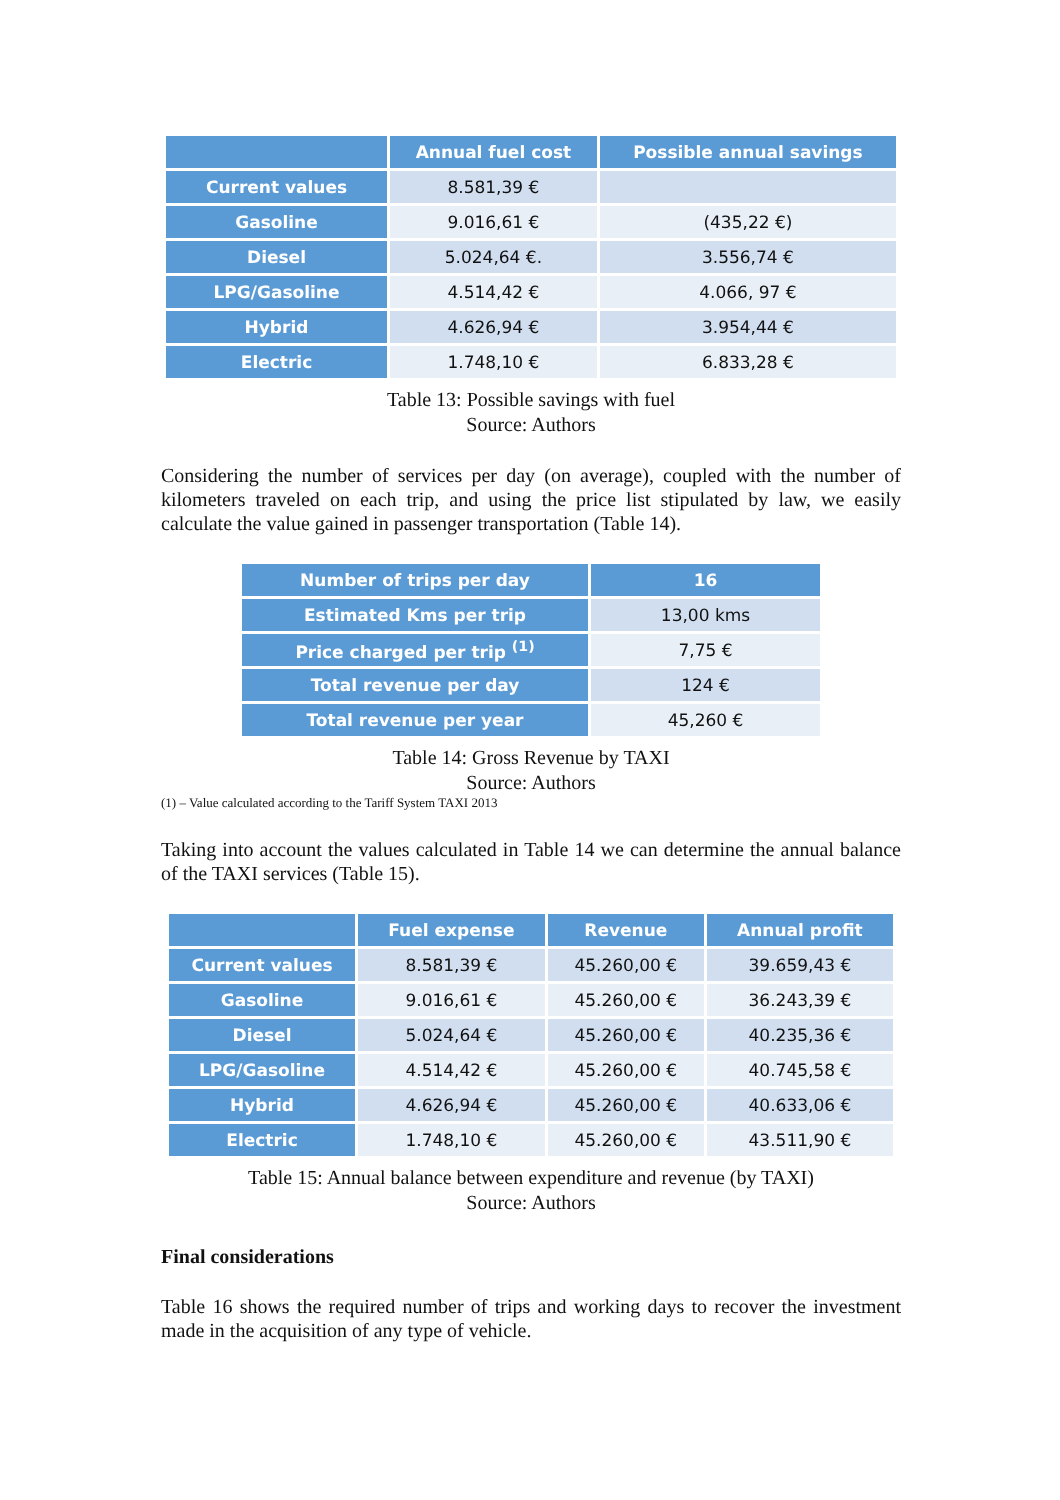| | Annual fuel cost | Possible annual savings |
| --- | --- | --- |
| Current values | 8.581,39 € | |
| Gasoline | 9.016,61 € | (435,22 €) |
| Diesel | 5.024,64 €. | 3.556,74 € |
| LPG/Gasoline | 4.514,42 € | 4.066, 97 € |
| Hybrid | 4.626,94 € | 3.954,44 € |
| Electric | 1.748,10 € | 6.833,28 € |
Table 13: Possible savings with fuel
Source: Authors
Considering the number of services per day (on average), coupled with the number of kilometers traveled on each trip, and using the price list stipulated by law, we easily calculate the value gained in passenger transportation (Table 14).
| Number of trips per day | 16 |
| --- | --- |
| Estimated Kms per trip | 13,00 kms |
| Price charged per trip <sup>(1)</sup> | 7,75 € |
| Total revenue per day | 124 € |
| Total revenue per year | 45,260 € |
Table 14: Gross Revenue by TAXI
Source: Authors
(1) – Value calculated according to the Tariff System TAXI 2013
Taking into account the values calculated in Table 14 we can determine the annual balance of the TAXI services (Table 15).
| | Fuel expense | Revenue | Annual profit |
| --- | --- | --- | --- |
| Current values | 8.581,39 € | 45.260,00 € | 39.659,43 € |
| Gasoline | 9.016,61 € | 45.260,00 € | 36.243,39 € |
| Diesel | 5.024,64 € | 45.260,00 € | 40.235,36 € |
| LPG/Gasoline | 4.514,42 € | 45.260,00 € | 40.745,58 € |
| Hybrid | 4.626,94 € | 45.260,00 € | 40.633,06 € |
| Electric | 1.748,10 € | 45.260,00 € | 43.511,90 € |
Table 15: Annual balance between expenditure and revenue (by TAXI)
Source: Authors
Final considerations
Table 16 shows the required number of trips and working days to recover the investment made in the acquisition of any type of vehicle.